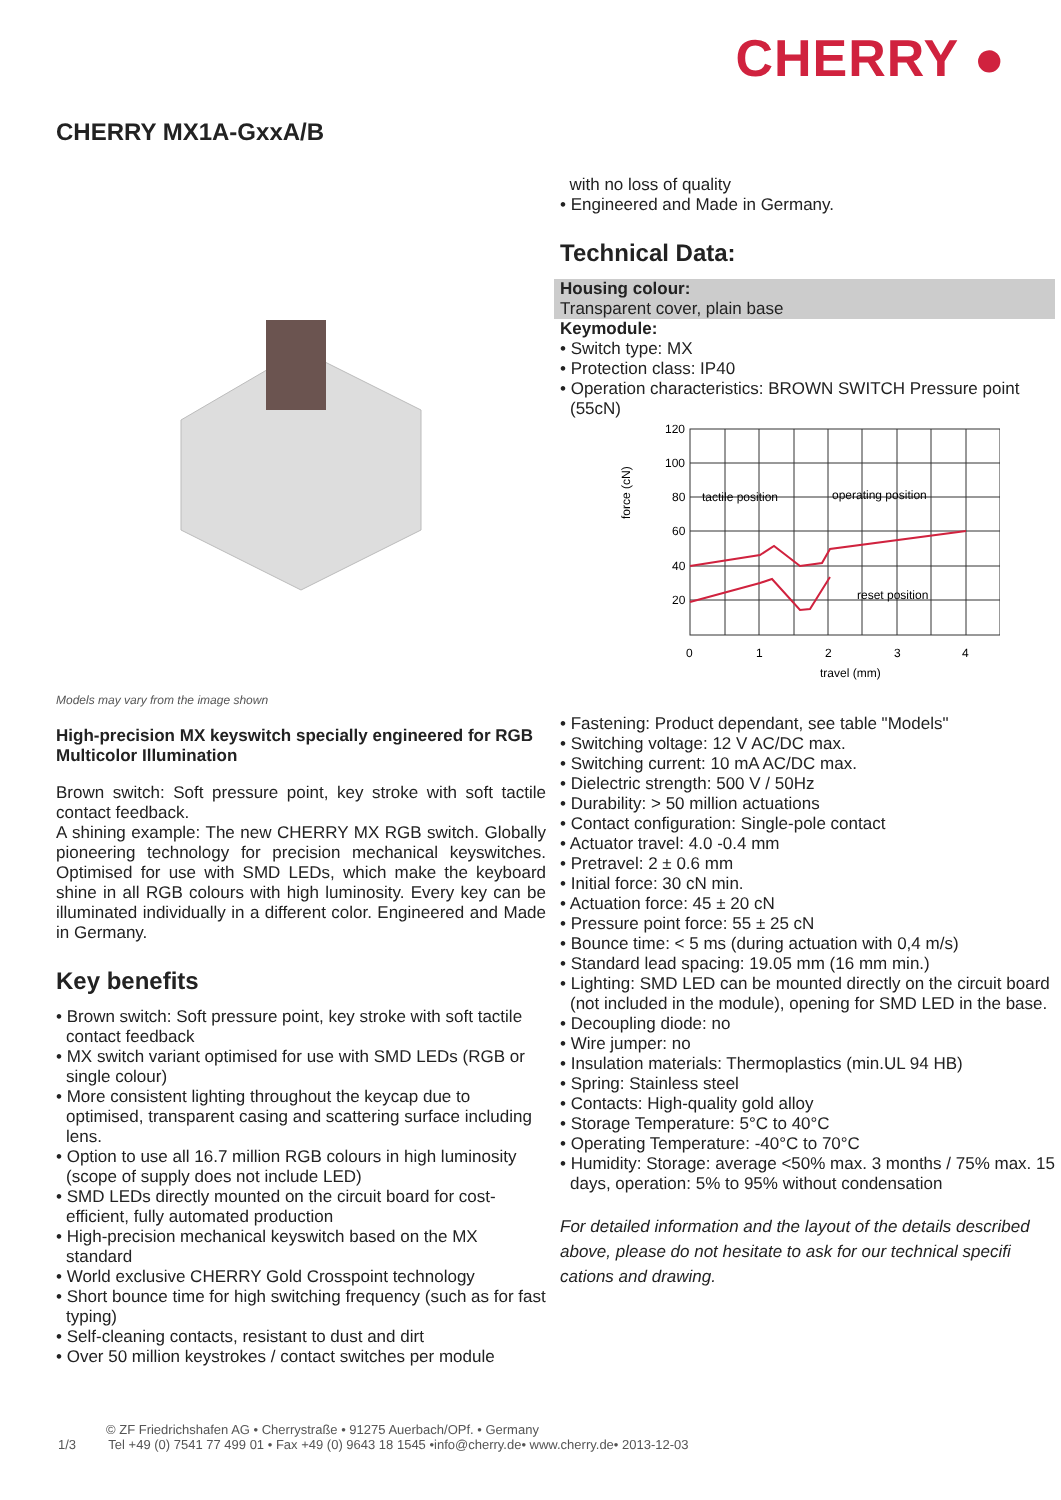CHERRY ●
CHERRY MX1A-GxxA/B
Models may vary from the image shown
High-precision MX keyswitch specially engineered for RGB Multicolor Illumination
Brown switch: Soft pressure point, key stroke with soft tactile contact feedback.
A shining example: The new CHERRY MX RGB switch. Globally pioneering technology for precision mechanical keyswitches. Optimised for use with SMD LEDs, which make the keyboard shine in all RGB colours with high luminosity. Every key can be illuminated individually in a different color. Engineered and Made in Germany.
Key benefits
• Brown switch: Soft pressure point, key stroke with soft tactile contact feedback
• MX switch variant optimised for use with SMD LEDs (RGB or single colour)
• More consistent lighting throughout the keycap due to optimised, transparent casing and scattering surface including lens.
• Option to use all 16.7 million RGB colours in high luminosity (scope of supply does not include LED)
• SMD LEDs directly mounted on the circuit board for cost-efficient, fully automated production
• High-precision mechanical keyswitch based on the MX standard
• World exclusive CHERRY Gold Crosspoint technology
• Short bounce time for high switching frequency (such as for fast typing)
• Self-cleaning contacts, resistant to dust and dirt
• Over 50 million keystrokes / contact switches per module
with no loss of quality
• Engineered and Made in Germany.
Technical Data:
Housing colour:
Transparent cover, plain base
Keymodule:
• Switch type: MX
• Protection class: IP40
• Operation characteristics: BROWN SWITCH Pressure point (55cN)
force (cN)
120
100
80
60
40
20
0
1
2
3
4
travel (mm)
tactile position
operating position
reset position
• Fastening: Product dependant, see table "Models"
• Switching voltage: 12 V AC/DC max.
• Switching current: 10 mA AC/DC max.
• Dielectric strength: 500 V / 50Hz
• Durability: > 50 million actuations
• Contact configuration: Single-pole contact
• Actuator travel: 4.0 -0.4 mm
• Pretravel: 2 ± 0.6 mm
• Initial force: 30 cN min.
• Actuation force: 45 ± 20 cN
• Pressure point force: 55 ± 25 cN
• Bounce time: < 5 ms (during actuation with 0,4 m/s)
• Standard lead spacing: 19.05 mm (16 mm min.)
• Lighting: SMD LED can be mounted directly on the circuit board (not included in the module), opening for SMD LED in the base.
• Decoupling diode: no
• Wire jumper: no
• Insulation materials: Thermoplastics (min.UL 94 HB)
• Spring: Stainless steel
• Contacts: High-quality gold alloy
• Storage Temperature: 5°C to 40°C
• Operating Temperature: -40°C to 70°C
• Humidity: Storage: average <50% max. 3 months / 75% max. 15 days, operation: 5% to 95% without condensation
For detailed information and the layout of the details described above, please do not hesitate to ask for our technical specifi cations and drawing.
© ZF Friedrichshafen AG • Cherrystraße • 91275 Auerbach/OPf. • Germany
1/3 Tel +49 (0) 7541 77 499 01 • Fax +49 (0) 9643 18 1545 •info@cherry.de• www.cherry.de• 2013-12-03